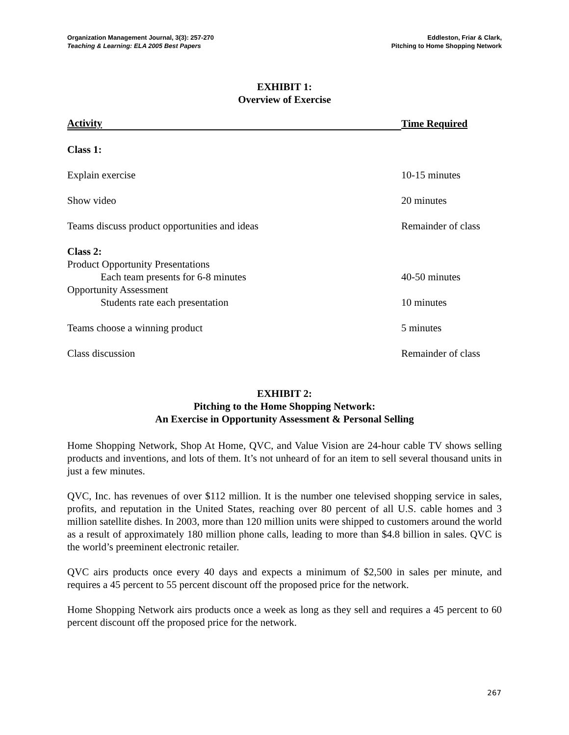Organization Management Journal, 3(3): 257-270
Teaching & Learning: ELA 2005 Best Papers
Eddleston, Friar & Clark,
Pitching to Home Shopping Network
EXHIBIT 1:
Overview of Exercise
| Activity | Time Required |
| --- | --- |
| Class 1: | |
| Explain exercise | 10-15 minutes |
| Show video | 20 minutes |
| Teams discuss product opportunities and ideas | Remainder of class |
| Class 2: | |
| Product Opportunity Presentations Each team presents for 6-8 minutes | 40-50 minutes |
| Opportunity Assessment Students rate each presentation | 10 minutes |
| Teams choose a winning product | 5 minutes |
| Class discussion | Remainder of class |
EXHIBIT 2:
Pitching to the Home Shopping Network:
An Exercise in Opportunity Assessment & Personal Selling
Home Shopping Network, Shop At Home, QVC, and Value Vision are 24-hour cable TV shows selling products and inventions, and lots of them. It’s not unheard of for an item to sell several thousand units in just a few minutes.
QVC, Inc. has revenues of over $112 million. It is the number one televised shopping service in sales, profits, and reputation in the United States, reaching over 80 percent of all U.S. cable homes and 3 million satellite dishes. In 2003, more than 120 million units were shipped to customers around the world as a result of approximately 180 million phone calls, leading to more than $4.8 billion in sales. QVC is the world’s preeminent electronic retailer.
QVC airs products once every 40 days and expects a minimum of $2,500 in sales per minute, and requires a 45 percent to 55 percent discount off the proposed price for the network.
Home Shopping Network airs products once a week as long as they sell and requires a 45 percent to 60 percent discount off the proposed price for the network.
267